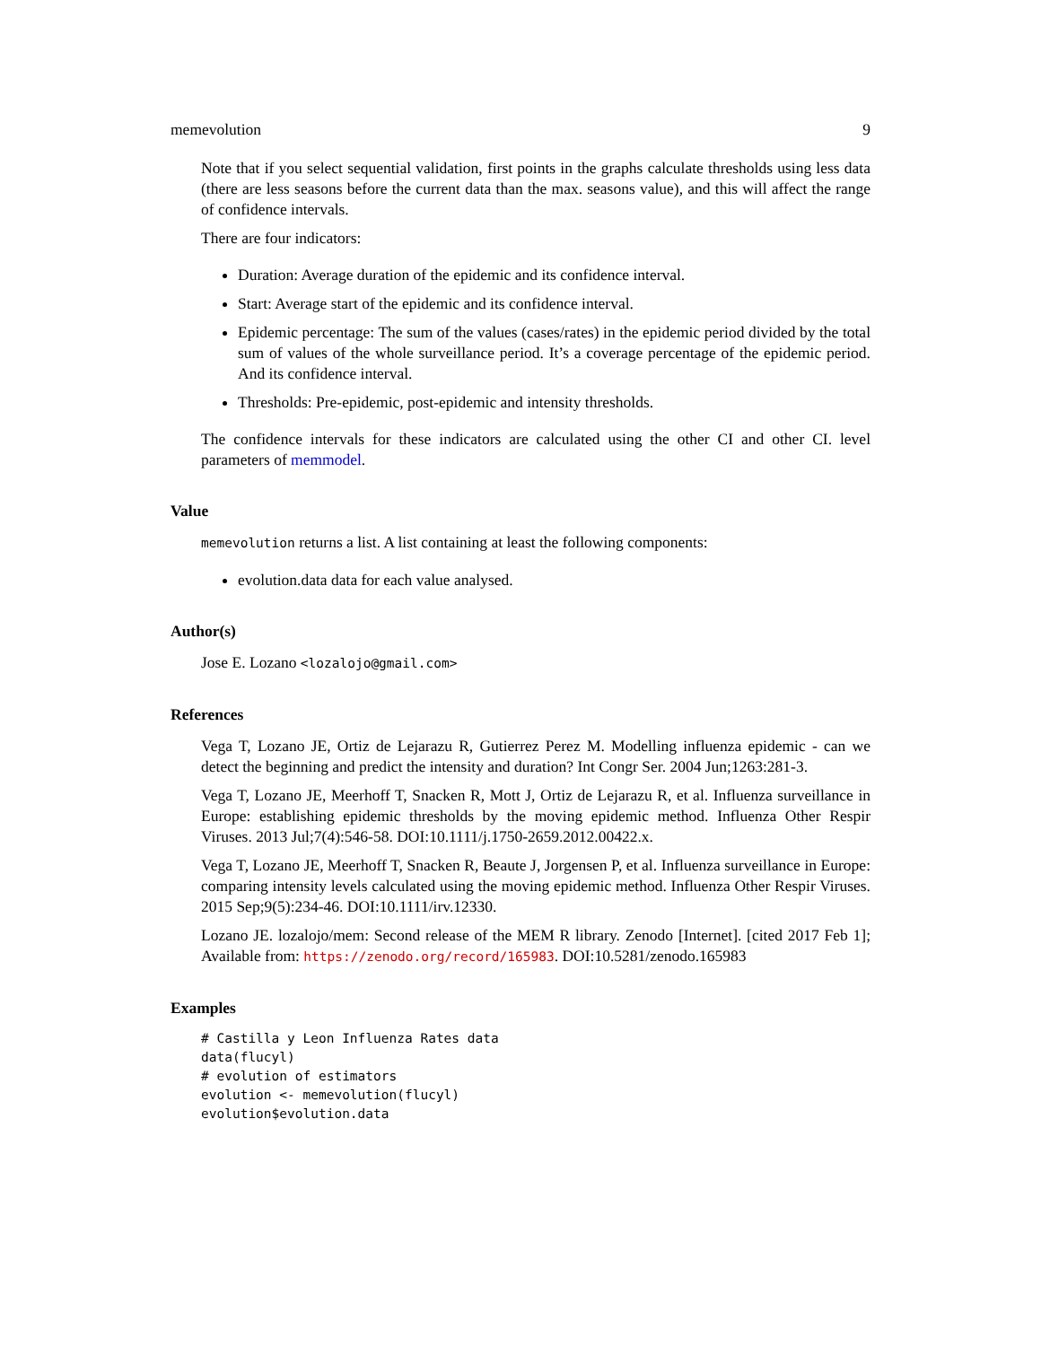memevolution 9
Note that if you select sequential validation, first points in the graphs calculate thresholds using less data (there are less seasons before the current data than the max. seasons value), and this will affect the range of confidence intervals.
There are four indicators:
Duration: Average duration of the epidemic and its confidence interval.
Start: Average start of the epidemic and its confidence interval.
Epidemic percentage: The sum of the values (cases/rates) in the epidemic period divided by the total sum of values of the whole surveillance period. It’s a coverage percentage of the epidemic period. And its confidence interval.
Thresholds: Pre-epidemic, post-epidemic and intensity thresholds.
The confidence intervals for these indicators are calculated using the other CI and other CI. level parameters of memmodel.
Value
memevolution returns a list. A list containing at least the following components:
evolution.data data for each value analysed.
Author(s)
Jose E. Lozano <lozalojo@gmail.com>
References
Vega T, Lozano JE, Ortiz de Lejarazu R, Gutierrez Perez M. Modelling influenza epidemic - can we detect the beginning and predict the intensity and duration? Int Congr Ser. 2004 Jun;1263:281-3.
Vega T, Lozano JE, Meerhoff T, Snacken R, Mott J, Ortiz de Lejarazu R, et al. Influenza surveillance in Europe: establishing epidemic thresholds by the moving epidemic method. Influenza Other Respir Viruses. 2013 Jul;7(4):546-58. DOI:10.1111/j.1750-2659.2012.00422.x.
Vega T, Lozano JE, Meerhoff T, Snacken R, Beaute J, Jorgensen P, et al. Influenza surveillance in Europe: comparing intensity levels calculated using the moving epidemic method. Influenza Other Respir Viruses. 2015 Sep;9(5):234-46. DOI:10.1111/irv.12330.
Lozano JE. lozalojo/mem: Second release of the MEM R library. Zenodo [Internet]. [cited 2017 Feb 1]; Available from: https://zenodo.org/record/165983. DOI:10.5281/zenodo.165983
Examples
# Castilla y Leon Influenza Rates data
data(flucyl)
# evolution of estimators
evolution <- memevolution(flucyl)
evolution$evolution.data